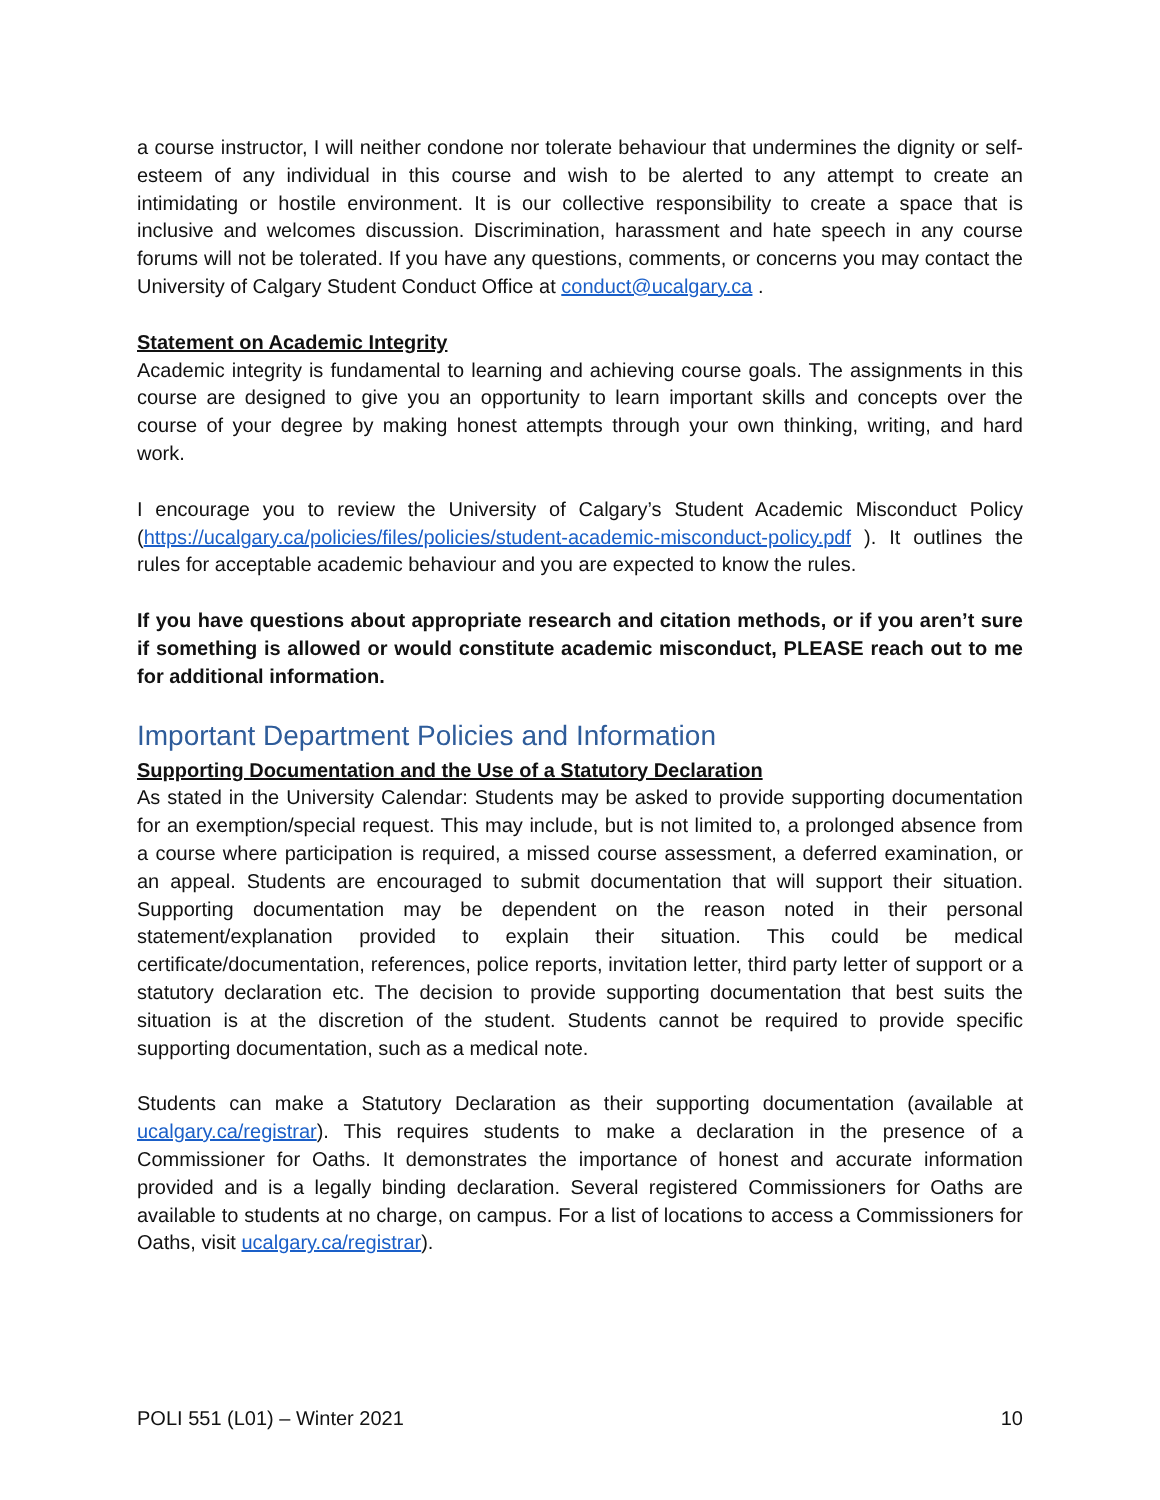a course instructor, I will neither condone nor tolerate behaviour that undermines the dignity or self-esteem of any individual in this course and wish to be alerted to any attempt to create an intimidating or hostile environment. It is our collective responsibility to create a space that is inclusive and welcomes discussion. Discrimination, harassment and hate speech in any course forums will not be tolerated. If you have any questions, comments, or concerns you may contact the University of Calgary Student Conduct Office at conduct@ucalgary.ca .
Statement on Academic Integrity
Academic integrity is fundamental to learning and achieving course goals. The assignments in this course are designed to give you an opportunity to learn important skills and concepts over the course of your degree by making honest attempts through your own thinking, writing, and hard work.
I encourage you to review the University of Calgary’s Student Academic Misconduct Policy (https://ucalgary.ca/policies/files/policies/student-academic-misconduct-policy.pdf ). It outlines the rules for acceptable academic behaviour and you are expected to know the rules.
If you have questions about appropriate research and citation methods, or if you aren’t sure if something is allowed or would constitute academic misconduct, PLEASE reach out to me for additional information.
Important Department Policies and Information
Supporting Documentation and the Use of a Statutory Declaration
As stated in the University Calendar: Students may be asked to provide supporting documentation for an exemption/special request. This may include, but is not limited to, a prolonged absence from a course where participation is required, a missed course assessment, a deferred examination, or an appeal. Students are encouraged to submit documentation that will support their situation. Supporting documentation may be dependent on the reason noted in their personal statement/explanation provided to explain their situation. This could be medical certificate/documentation, references, police reports, invitation letter, third party letter of support or a statutory declaration etc. The decision to provide supporting documentation that best suits the situation is at the discretion of the student. Students cannot be required to provide specific supporting documentation, such as a medical note.
Students can make a Statutory Declaration as their supporting documentation (available at ucalgary.ca/registrar). This requires students to make a declaration in the presence of a Commissioner for Oaths. It demonstrates the importance of honest and accurate information provided and is a legally binding declaration. Several registered Commissioners for Oaths are available to students at no charge, on campus. For a list of locations to access a Commissioners for Oaths, visit ucalgary.ca/registrar).
POLI 551 (L01) – Winter 2021 10